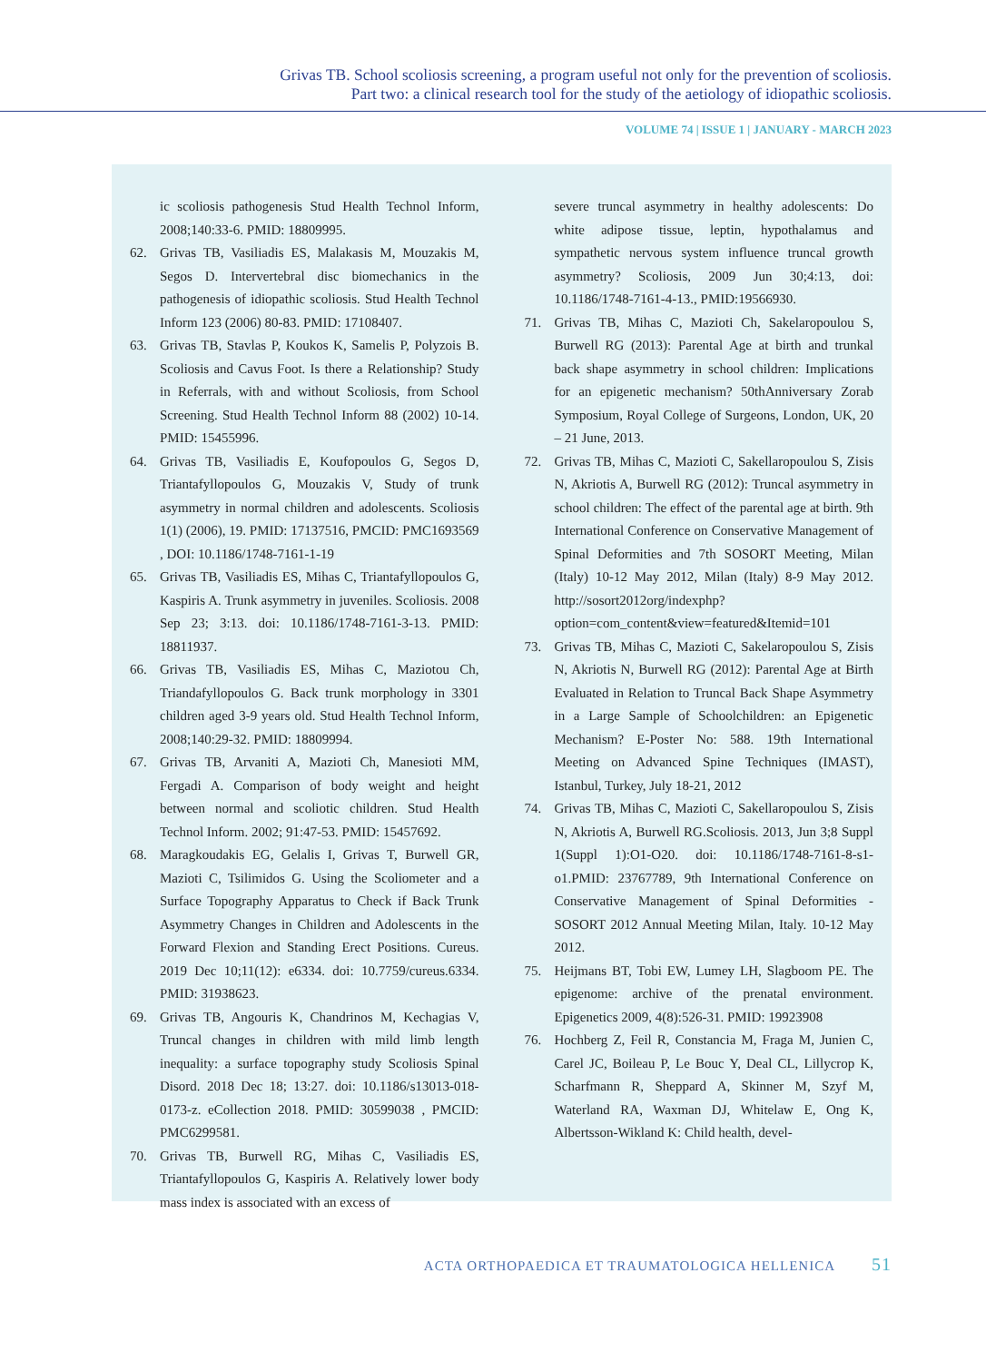Grivas TB. School scoliosis screening, a program useful not only for the prevention of scoliosis.
Part two: a clinical research tool for the study of the aetiology of idiopathic scoliosis.
VOLUME 74 | ISSUE 1 | JANUARY - MARCH 2023
ic scoliosis pathogenesis Stud Health Technol Inform, 2008;140:33-6. PMID: 18809995.
62. Grivas TB, Vasiliadis ES, Malakasis M, Mouzakis M, Segos D. Intervertebral disc biomechanics in the pathogenesis of idiopathic scoliosis. Stud Health Technol Inform 123 (2006) 80-83. PMID: 17108407.
63. Grivas TB, Stavlas P, Koukos K, Samelis P, Polyzois B. Scoliosis and Cavus Foot. Is there a Relationship? Study in Referrals, with and without Scoliosis, from School Screening. Stud Health Technol Inform 88 (2002) 10-14. PMID: 15455996.
64. Grivas TB, Vasiliadis E, Koufopoulos G, Segos D, Triantafyllopoulos G, Mouzakis V, Study of trunk asymmetry in normal children and adolescents. Scoliosis 1(1) (2006), 19. PMID: 17137516, PMCID: PMC1693569 , DOI: 10.1186/1748-7161-1-19
65. Grivas TB, Vasiliadis ES, Mihas C, Triantafyllopoulos G, Kaspiris A. Trunk asymmetry in juveniles. Scoliosis. 2008 Sep 23; 3:13. doi: 10.1186/1748-7161-3-13. PMID: 18811937.
66. Grivas TB, Vasiliadis ES, Mihas C, Maziotou Ch, Triandafyllopoulos G. Back trunk morphology in 3301 children aged 3-9 years old. Stud Health Technol Inform, 2008;140:29-32. PMID: 18809994.
67. Grivas TB, Arvaniti A, Mazioti Ch, Manesioti MM, Fergadi A. Comparison of body weight and height between normal and scoliotic children. Stud Health Technol Inform. 2002; 91:47-53. PMID: 15457692.
68. Maragkoudakis EG, Gelalis I, Grivas T, Burwell GR, Mazioti C, Tsilimidos G. Using the Scoliometer and a Surface Topography Apparatus to Check if Back Trunk Asymmetry Changes in Children and Adolescents in the Forward Flexion and Standing Erect Positions. Cureus. 2019 Dec 10;11(12): e6334. doi: 10.7759/cureus.6334. PMID: 31938623.
69. Grivas TB, Angouris K, Chandrinos M, Kechagias V, Truncal changes in children with mild limb length inequality: a surface topography study Scoliosis Spinal Disord. 2018 Dec 18; 13:27. doi: 10.1186/s13013-018-0173-z. eCollection 2018. PMID: 30599038 , PMCID: PMC6299581.
70. Grivas TB, Burwell RG, Mihas C, Vasiliadis ES, Triantafyllopoulos G, Kaspiris A. Relatively lower body mass index is associated with an excess of
severe truncal asymmetry in healthy adolescents: Do white adipose tissue, leptin, hypothalamus and sympathetic nervous system influence truncal growth asymmetry? Scoliosis, 2009 Jun 30;4:13, doi: 10.1186/1748-7161-4-13., PMID:19566930.
71. Grivas TB, Mihas C, Mazioti Ch, Sakelaropoulou S, Burwell RG (2013): Parental Age at birth and trunkal back shape asymmetry in school children: Implications for an epigenetic mechanism? 50thAnniversary Zorab Symposium, Royal College of Surgeons, London, UK, 20 – 21 June, 2013.
72. Grivas TB, Mihas C, Mazioti C, Sakellaropoulou S, Zisis N, Akriotis A, Burwell RG (2012): Truncal asymmetry in school children: The effect of the parental age at birth. 9th International Conference on Conservative Management of Spinal Deformities and 7th SOSORT Meeting, Milan (Italy) 10-12 May 2012, Milan (Italy) 8-9 May 2012. http://sosort2012org/indexphp?option=com_content&view=featured&Itemid=101
73. Grivas TB, Mihas C, Mazioti C, Sakelaropoulou S, Zisis N, Akriotis N, Burwell RG (2012): Parental Age at Birth Evaluated in Relation to Truncal Back Shape Asymmetry in a Large Sample of Schoolchildren: an Epigenetic Mechanism? E-Poster No: 588. 19th International Meeting on Advanced Spine Techniques (IMAST), Istanbul, Turkey, July 18-21, 2012
74. Grivas TB, Mihas C, Mazioti C, Sakellaropoulou S, Zisis N, Akriotis A, Burwell RG.Scoliosis. 2013, Jun 3;8 Suppl 1(Suppl 1):O1-O20. doi: 10.1186/1748-7161-8-s1-o1.PMID: 23767789, 9th International Conference on Conservative Management of Spinal Deformities - SOSORT 2012 Annual Meeting Milan, Italy. 10-12 May 2012.
75. Heijmans BT, Tobi EW, Lumey LH, Slagboom PE. The epigenome: archive of the prenatal environment. Epigenetics 2009, 4(8):526-31. PMID: 19923908
76. Hochberg Z, Feil R, Constancia M, Fraga M, Junien C, Carel JC, Boileau P, Le Bouc Y, Deal CL, Lillycrop K, Scharfmann R, Sheppard A, Skinner M, Szyf M, Waterland RA, Waxman DJ, Whitelaw E, Ong K, Albertsson-Wikland K: Child health, devel-
ACTA ORTHOPAEDICA ET TRAUMATOLOGICA HELLENICA 51